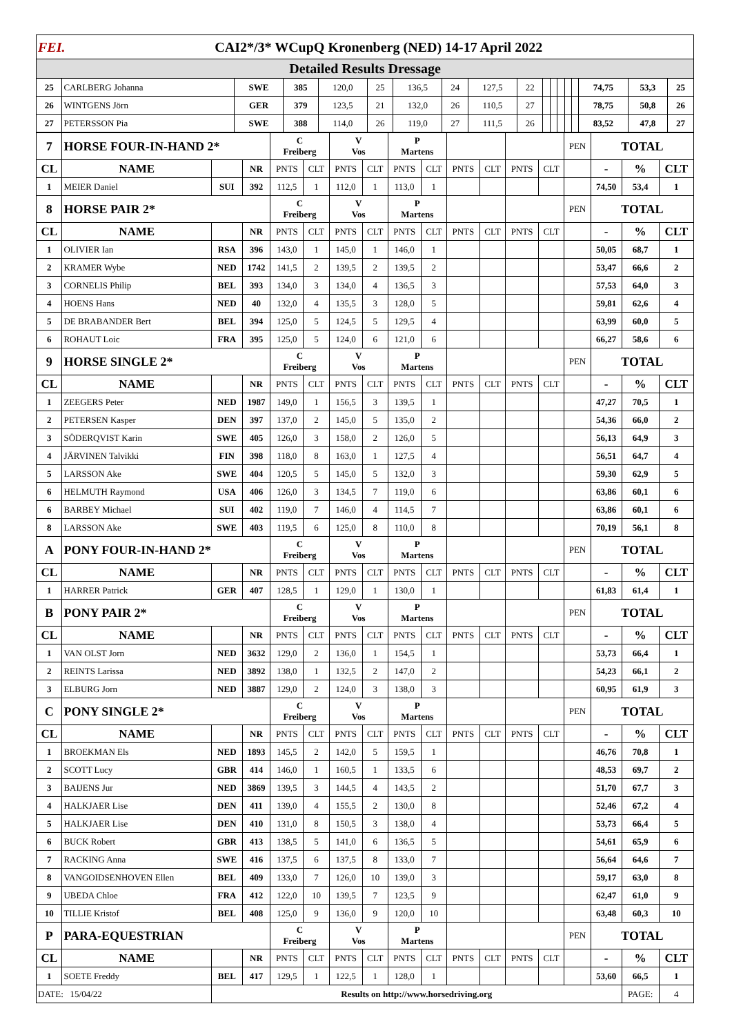| FEI. CAI2*/3* WCupQ Kronenberg (NED) 14-17 April 2022 | | | | | | | | | | | | | | | | | | |
| Detailed Results Dressage | | | | | | | | | | | | | | | | | | |
| 25 | CARLBERG Johanna | SWE | 385 | 120,0 | 25 | 136,5 | 24 | 127,5 | 22 | | | | | | 74,75 | 53,3 | 25 | |
| 26 | WINTGENS Jörn | GER | 379 | 123,5 | 21 | 132,0 | 26 | 110,5 | 27 | | | | | | 78,75 | 50,8 | 26 | |
| 27 | PETERSSON Pia | SWE | 388 | 114,0 | 26 | 119,0 | 27 | 111,5 | 26 | | | | | | 83,52 | 47,8 | 27 | |
| 7 | HORSE FOUR-IN-HAND 2* | | | C Freiberg | | V Vos | | P Martens | | | | | | PEN | TOTAL | | |
| CL | NAME | | NR | PNTS | CLT | PNTS | CLT | PNTS | CLT | PNTS | CLT | PNTS | CLT | | - | % | CLT |
| 1 | MEIER Daniel | SUI | 392 | 112,5 | 1 | 112,0 | 1 | 113,0 | 1 | | | | | | 74,50 | 53,4 | 1 |
| 8 | HORSE PAIR 2* | | | C Freiberg | | V Vos | | P Martens | | | | | | PEN | TOTAL | | |
| CL | NAME | | NR | PNTS | CLT | PNTS | CLT | PNTS | CLT | PNTS | CLT | PNTS | CLT | | - | % | CLT |
| 1 | OLIVIER Ian | RSA | 396 | 143,0 | 1 | 145,0 | 1 | 146,0 | 1 | | | | | | 50,05 | 68,7 | 1 |
| 2 | KRAMER Wybe | NED | 1742 | 141,5 | 2 | 139,5 | 2 | 139,5 | 2 | | | | | | 53,47 | 66,6 | 2 |
| 3 | CORNELIS Philip | BEL | 393 | 134,0 | 3 | 134,0 | 4 | 136,5 | 3 | | | | | | 57,53 | 64,0 | 3 |
| 4 | HOENS Hans | NED | 40 | 132,0 | 4 | 135,5 | 3 | 128,0 | 5 | | | | | | 59,81 | 62,6 | 4 |
| 5 | DE BRABANDER Bert | BEL | 394 | 125,0 | 5 | 124,5 | 5 | 129,5 | 4 | | | | | | 63,99 | 60,0 | 5 |
| 6 | ROHAUT Loic | FRA | 395 | 125,0 | 5 | 124,0 | 6 | 121,0 | 6 | | | | | | 66,27 | 58,6 | 6 |
| 9 | HORSE SINGLE 2* | | | C Freiberg | | V Vos | | P Martens | | | | | | PEN | TOTAL | | |
| CL | NAME | | NR | PNTS | CLT | PNTS | CLT | PNTS | CLT | PNTS | CLT | PNTS | CLT | | - | % | CLT |
| 1 | ZEEGERS Peter | NED | 1987 | 149,0 | 1 | 156,5 | 3 | 139,5 | 1 | | | | | | 47,27 | 70,5 | 1 |
| 2 | PETERSEN Kasper | DEN | 397 | 137,0 | 2 | 145,0 | 5 | 135,0 | 2 | | | | | | 54,36 | 66,0 | 2 |
| 3 | SÖDERQVIST Karin | SWE | 405 | 126,0 | 3 | 158,0 | 2 | 126,0 | 5 | | | | | | 56,13 | 64,9 | 3 |
| 4 | JÄRVINEN Talvikki | FIN | 398 | 118,0 | 8 | 163,0 | 1 | 127,5 | 4 | | | | | | 56,51 | 64,7 | 4 |
| 5 | LARSSON Ake | SWE | 404 | 120,5 | 5 | 145,0 | 5 | 132,0 | 3 | | | | | | 59,30 | 62,9 | 5 |
| 6 | HELMUTH Raymond | USA | 406 | 126,0 | 3 | 134,5 | 7 | 119,0 | 6 | | | | | | 63,86 | 60,1 | 6 |
| 6 | BARBEY Michael | SUI | 402 | 119,0 | 7 | 146,0 | 4 | 114,5 | 7 | | | | | | 63,86 | 60,1 | 6 |
| 8 | LARSSON Ake | SWE | 403 | 119,5 | 6 | 125,0 | 8 | 110,0 | 8 | | | | | | 70,19 | 56,1 | 8 |
| A | PONY FOUR-IN-HAND 2* | | | C Freiberg | | V Vos | | P Martens | | | | | | PEN | TOTAL | | |
| CL | NAME | | NR | PNTS | CLT | PNTS | CLT | PNTS | CLT | PNTS | CLT | PNTS | CLT | | - | % | CLT |
| 1 | HARRER Patrick | GER | 407 | 128,5 | 1 | 129,0 | 1 | 130,0 | 1 | | | | | | 61,83 | 61,4 | 1 |
| B | PONY PAIR 2* | | | C Freiberg | | V Vos | | P Martens | | | | | | PEN | TOTAL | | |
| CL | NAME | | NR | PNTS | CLT | PNTS | CLT | PNTS | CLT | PNTS | CLT | PNTS | CLT | | - | % | CLT |
| 1 | VAN OLST Jorn | NED | 3632 | 129,0 | 2 | 136,0 | 1 | 154,5 | 1 | | | | | | 53,73 | 66,4 | 1 |
| 2 | REINTS Larissa | NED | 3892 | 138,0 | 1 | 132,5 | 2 | 147,0 | 2 | | | | | | 54,23 | 66,1 | 2 |
| 3 | ELBURG Jorn | NED | 3887 | 129,0 | 2 | 124,0 | 3 | 138,0 | 3 | | | | | | 60,95 | 61,9 | 3 |
| C | PONY SINGLE 2* | | | C Freiberg | | V Vos | | P Martens | | | | | | PEN | TOTAL | | |
| CL | NAME | | NR | PNTS | CLT | PNTS | CLT | PNTS | CLT | PNTS | CLT | PNTS | CLT | | - | % | CLT |
| 1 | BROEKMAN Els | NED | 1893 | 145,5 | 2 | 142,0 | 5 | 159,5 | 1 | | | | | | 46,76 | 70,8 | 1 |
| 2 | SCOTT Lucy | GBR | 414 | 146,0 | 1 | 160,5 | 1 | 133,5 | 6 | | | | | | 48,53 | 69,7 | 2 |
| 3 | BAIJENS Jur | NED | 3869 | 139,5 | 3 | 144,5 | 4 | 143,5 | 2 | | | | | | 51,70 | 67,7 | 3 |
| 4 | HALKJAER Lise | DEN | 411 | 139,0 | 4 | 155,5 | 2 | 130,0 | 8 | | | | | | 52,46 | 67,2 | 4 |
| 5 | HALKJAER Lise | DEN | 410 | 131,0 | 8 | 150,5 | 3 | 138,0 | 4 | | | | | | 53,73 | 66,4 | 5 |
| 6 | BUCK Robert | GBR | 413 | 138,5 | 5 | 141,0 | 6 | 136,5 | 5 | | | | | | 54,61 | 65,9 | 6 |
| 7 | RACKING Anna | SWE | 416 | 137,5 | 6 | 137,5 | 8 | 133,0 | 7 | | | | | | 56,64 | 64,6 | 7 |
| 8 | VANGOIDSENHOVEN Ellen | BEL | 409 | 133,0 | 7 | 126,0 | 10 | 139,0 | 3 | | | | | | 59,17 | 63,0 | 8 |
| 9 | UBEDA Chloe | FRA | 412 | 122,0 | 10 | 139,5 | 7 | 123,5 | 9 | | | | | | 62,47 | 61,0 | 9 |
| 10 | TILLIE Kristof | BEL | 408 | 125,0 | 9 | 136,0 | 9 | 120,0 | 10 | | | | | | 63,48 | 60,3 | 10 |
| P | PARA-EQUESTRIAN | | | C Freiberg | | V Vos | | P Martens | | | | | | PEN | TOTAL | | |
| CL | NAME | | NR | PNTS | CLT | PNTS | CLT | PNTS | CLT | PNTS | CLT | PNTS | CLT | | - | % | CLT |
| 1 | SOETE Freddy | BEL | 417 | 129,5 | 1 | 122,5 | 1 | 128,0 | 1 | | | | | | 53,60 | 66,5 | 1 |
| DATE: 15/04/22 | | Results on http://www.horsedriving.org | | | | | | | | | | | | | | PAGE: | 4 |